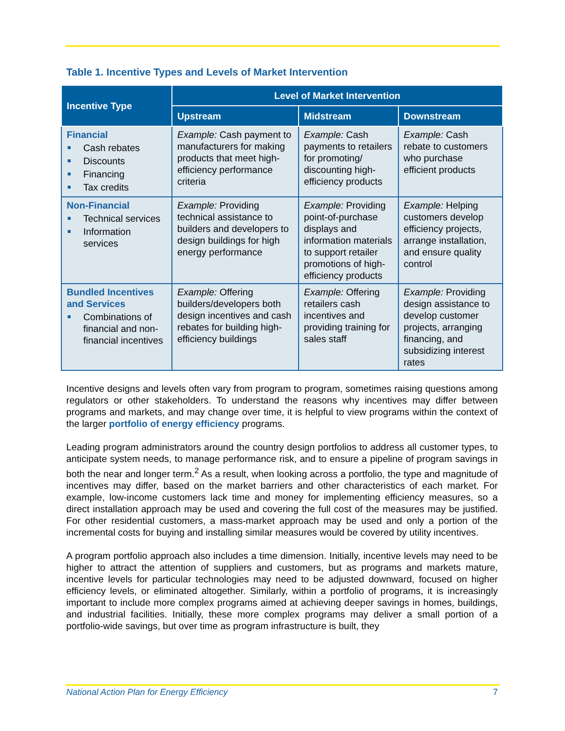Table 1. Incentive Types and Levels of Market Intervention
| Incentive Type | Level of Market Intervention | | |
| --- | --- | --- | --- |
| | Upstream | Midstream | Downstream |
| Financial Cash rebates Discounts Financing Tax credits | Example: Cash payment to manufacturers for making products that meet high-efficiency performance criteria | Example: Cash payments to retailers for promoting/ discounting high-efficiency products | Example: Cash rebate to customers who purchase efficient products |
| Non-Financial Technical services Information services | Example: Providing technical assistance to builders and developers to design buildings for high energy performance | Example: Providing point-of-purchase displays and information materials to support retailer promotions of high-efficiency products | Example: Helping customers develop efficiency projects, arrange installation, and ensure quality control |
| Bundled Incentives and Services Combinations of financial and non-financial incentives | Example: Offering builders/developers both design incentives and cash rebates for building high-efficiency buildings | Example: Offering retailers cash incentives and providing training for sales staff | Example: Providing design assistance to develop customer projects, arranging financing, and subsidizing interest rates |
Incentive designs and levels often vary from program to program, sometimes raising questions among regulators or other stakeholders. To understand the reasons why incentives may differ between programs and markets, and may change over time, it is helpful to view programs within the context of the larger portfolio of energy efficiency programs.
Leading program administrators around the country design portfolios to address all customer types, to anticipate system needs, to manage performance risk, and to ensure a pipeline of program savings in both the near and longer term.<sup>2</sup> As a result, when looking across a portfolio, the type and magnitude of incentives may differ, based on the market barriers and other characteristics of each market. For example, low-income customers lack time and money for implementing efficiency measures, so a direct installation approach may be used and covering the full cost of the measures may be justified. For other residential customers, a mass-market approach may be used and only a portion of the incremental costs for buying and installing similar measures would be covered by utility incentives.
A program portfolio approach also includes a time dimension. Initially, incentive levels may need to be higher to attract the attention of suppliers and customers, but as programs and markets mature, incentive levels for particular technologies may need to be adjusted downward, focused on higher efficiency levels, or eliminated altogether. Similarly, within a portfolio of programs, it is increasingly important to include more complex programs aimed at achieving deeper savings in homes, buildings, and industrial facilities. Initially, these more complex programs may deliver a small portion of a portfolio-wide savings, but over time as program infrastructure is built, they
National Action Plan for Energy Efficiency 7